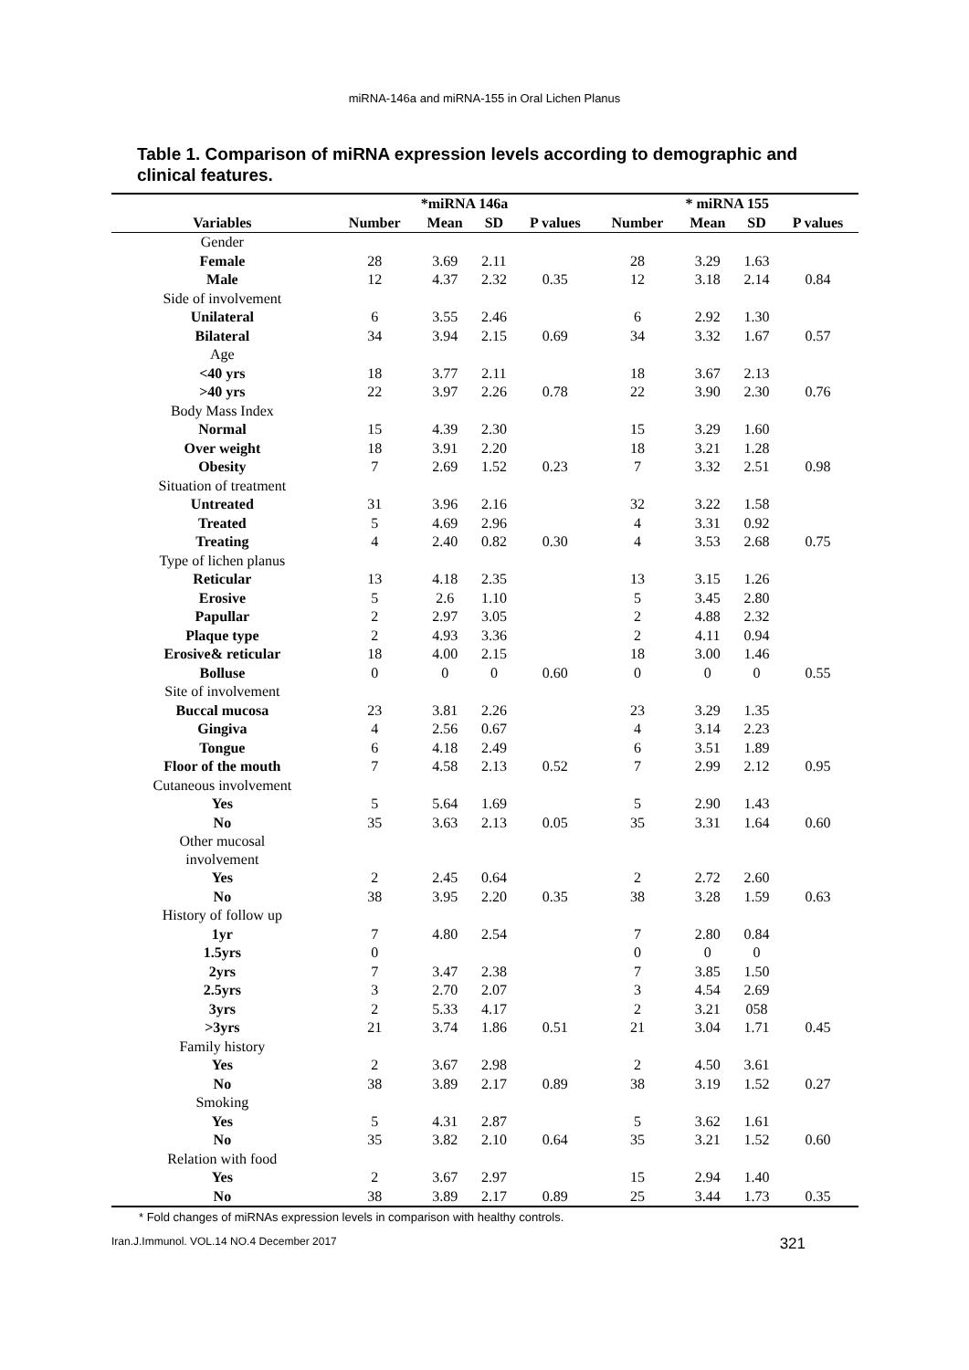miRNA-146a and miRNA-155 in Oral Lichen Planus
Table 1. Comparison of miRNA expression levels according to demographic and clinical features.
| | *miRNA 146a | | | | * miRNA 155 | | | |
| --- | --- | --- | --- | --- | --- | --- | --- | --- |
| Variables | Number | Mean | SD | P values | Number | Mean | SD | P values |
| Gender | | | | | | | | |
| Female | 28 | 3.69 | 2.11 | | 28 | 3.29 | 1.63 | |
| Male | 12 | 4.37 | 2.32 | 0.35 | 12 | 3.18 | 2.14 | 0.84 |
| Side of involvement | | | | | | | | |
| Unilateral | 6 | 3.55 | 2.46 | | 6 | 2.92 | 1.30 | |
| Bilateral | 34 | 3.94 | 2.15 | 0.69 | 34 | 3.32 | 1.67 | 0.57 |
| Age | | | | | | | | |
| <40 yrs | 18 | 3.77 | 2.11 | | 18 | 3.67 | 2.13 | |
| >40 yrs | 22 | 3.97 | 2.26 | 0.78 | 22 | 3.90 | 2.30 | 0.76 |
| Body Mass Index | | | | | | | | |
| Normal | 15 | 4.39 | 2.30 | | 15 | 3.29 | 1.60 | |
| Over weight | 18 | 3.91 | 2.20 | | 18 | 3.21 | 1.28 | |
| Obesity | 7 | 2.69 | 1.52 | 0.23 | 7 | 3.32 | 2.51 | 0.98 |
| Situation of treatment | | | | | | | | |
| Untreated | 31 | 3.96 | 2.16 | | 32 | 3.22 | 1.58 | |
| Treated | 5 | 4.69 | 2.96 | | 4 | 3.31 | 0.92 | |
| Treating | 4 | 2.40 | 0.82 | 0.30 | 4 | 3.53 | 2.68 | 0.75 |
| Type of lichen planus | | | | | | | | |
| Reticular | 13 | 4.18 | 2.35 | | 13 | 3.15 | 1.26 | |
| Erosive | 5 | 2.6 | 1.10 | | 5 | 3.45 | 2.80 | |
| Papullar | 2 | 2.97 | 3.05 | | 2 | 4.88 | 2.32 | |
| Plaque type | 2 | 4.93 | 3.36 | | 2 | 4.11 | 0.94 | |
| Erosive& reticular | 18 | 4.00 | 2.15 | | 18 | 3.00 | 1.46 | |
| Bolluse | 0 | 0 | 0 | 0.60 | 0 | 0 | 0 | 0.55 |
| Site of involvement | | | | | | | | |
| Buccal mucosa | 23 | 3.81 | 2.26 | | 23 | 3.29 | 1.35 | |
| Gingiva | 4 | 2.56 | 0.67 | | 4 | 3.14 | 2.23 | |
| Tongue | 6 | 4.18 | 2.49 | | 6 | 3.51 | 1.89 | |
| Floor of the mouth | 7 | 4.58 | 2.13 | 0.52 | 7 | 2.99 | 2.12 | 0.95 |
| Cutaneous involvement | | | | | | | | |
| Yes | 5 | 5.64 | 1.69 | | 5 | 2.90 | 1.43 | |
| No | 35 | 3.63 | 2.13 | 0.05 | 35 | 3.31 | 1.64 | 0.60 |
| Other mucosal involvement | | | | | | | | |
| Yes | 2 | 2.45 | 0.64 | | 2 | 2.72 | 2.60 | |
| No | 38 | 3.95 | 2.20 | 0.35 | 38 | 3.28 | 1.59 | 0.63 |
| History of follow up | | | | | | | | |
| 1yr | 7 | 4.80 | 2.54 | | 7 | 2.80 | 0.84 | |
| 1.5yrs | 0 | | | | 0 | 0 | 0 | |
| 2yrs | 7 | 3.47 | 2.38 | | 7 | 3.85 | 1.50 | |
| 2.5yrs | 3 | 2.70 | 2.07 | | 3 | 4.54 | 2.69 | |
| 3yrs | 2 | 5.33 | 4.17 | | 2 | 3.21 | 058 | |
| >3yrs | 21 | 3.74 | 1.86 | 0.51 | 21 | 3.04 | 1.71 | 0.45 |
| Family history | | | | | | | | |
| Yes | 2 | 3.67 | 2.98 | | 2 | 4.50 | 3.61 | |
| No | 38 | 3.89 | 2.17 | 0.89 | 38 | 3.19 | 1.52 | 0.27 |
| Smoking | | | | | | | | |
| Yes | 5 | 4.31 | 2.87 | | 5 | 3.62 | 1.61 | |
| No | 35 | 3.82 | 2.10 | 0.64 | 35 | 3.21 | 1.52 | 0.60 |
| Relation with food | | | | | | | | |
| Yes | 2 | 3.67 | 2.97 | | 15 | 2.94 | 1.40 | |
| No | 38 | 3.89 | 2.17 | 0.89 | 25 | 3.44 | 1.73 | 0.35 |
* Fold changes of miRNAs expression levels in comparison with healthy controls.
Iran.J.Immunol. VOL.14 NO.4 December 2017 321